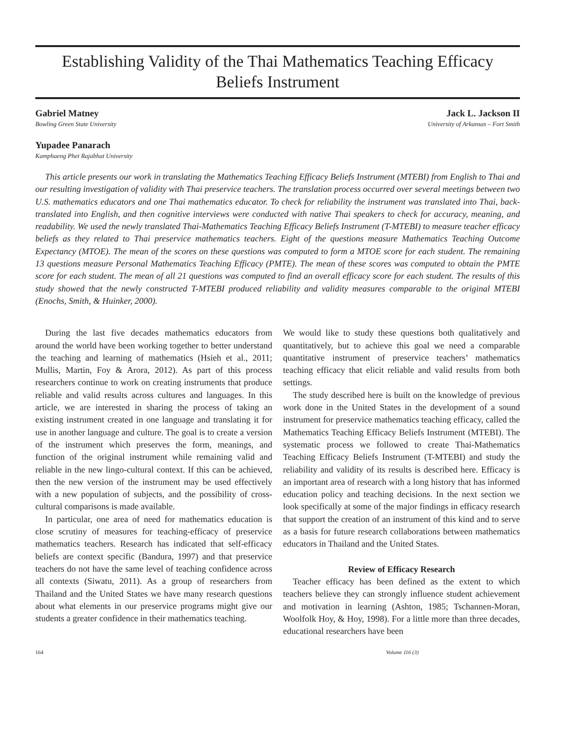Establishing Validity of the Thai Mathematics Teaching Efficacy
Beliefs Instrument
Gabriel Matney
Bowling Green State University
Jack L. Jackson II
University of Arkansas – Fort Smith
Yupadee Panarach
Kamphaeng Phet Rajabhat University
This article presents our work in translating the Mathematics Teaching Efficacy Beliefs Instrument (MTEBI) from English to Thai and our resulting investigation of validity with Thai preservice teachers. The translation process occurred over several meetings between two U.S. mathematics educators and one Thai mathematics educator. To check for reliability the instrument was translated into Thai, back-translated into English, and then cognitive interviews were conducted with native Thai speakers to check for accuracy, meaning, and readability. We used the newly translated Thai-Mathematics Teaching Efficacy Beliefs Instrument (T-MTEBI) to measure teacher efficacy beliefs as they related to Thai preservice mathematics teachers. Eight of the questions measure Mathematics Teaching Outcome Expectancy (MTOE). The mean of the scores on these questions was computed to form a MTOE score for each student. The remaining 13 questions measure Personal Mathematics Teaching Efficacy (PMTE). The mean of these scores was computed to obtain the PMTE score for each student. The mean of all 21 questions was computed to find an overall efficacy score for each student. The results of this study showed that the newly constructed T-MTEBI produced reliability and validity measures comparable to the original MTEBI (Enochs, Smith, & Huinker, 2000).
During the last five decades mathematics educators from around the world have been working together to better understand the teaching and learning of mathematics (Hsieh et al., 2011; Mullis, Martin, Foy & Arora, 2012). As part of this process researchers continue to work on creating instruments that produce reliable and valid results across cultures and languages. In this article, we are interested in sharing the process of taking an existing instrument created in one language and translating it for use in another language and culture. The goal is to create a version of the instrument which preserves the form, meanings, and function of the original instrument while remaining valid and reliable in the new lingo-cultural context. If this can be achieved, then the new version of the instrument may be used effectively with a new population of subjects, and the possibility of cross-cultural comparisons is made available.
In particular, one area of need for mathematics education is close scrutiny of measures for teaching-efficacy of preservice mathematics teachers. Research has indicated that self-efficacy beliefs are context specific (Bandura, 1997) and that preservice teachers do not have the same level of teaching confidence across all contexts (Siwatu, 2011). As a group of researchers from Thailand and the United States we have many research questions about what elements in our preservice programs might give our students a greater confidence in their mathematics teaching.
We would like to study these questions both qualitatively and quantitatively, but to achieve this goal we need a comparable quantitative instrument of preservice teachers’ mathematics teaching efficacy that elicit reliable and valid results from both settings.
The study described here is built on the knowledge of previous work done in the United States in the development of a sound instrument for preservice mathematics teaching efficacy, called the Mathematics Teaching Efficacy Beliefs Instrument (MTEBI). The systematic process we followed to create Thai-Mathematics Teaching Efficacy Beliefs Instrument (T-MTEBI) and study the reliability and validity of its results is described here. Efficacy is an important area of research with a long history that has informed education policy and teaching decisions. In the next section we look specifically at some of the major findings in efficacy research that support the creation of an instrument of this kind and to serve as a basis for future research collaborations between mathematics educators in Thailand and the United States.
Review of Efficacy Research
Teacher efficacy has been defined as the extent to which teachers believe they can strongly influence student achievement and motivation in learning (Ashton, 1985; Tschannen-Moran, Woolfolk Hoy, & Hoy, 1998). For a little more than three decades, educational researchers have been
164 Volume 116 (3)